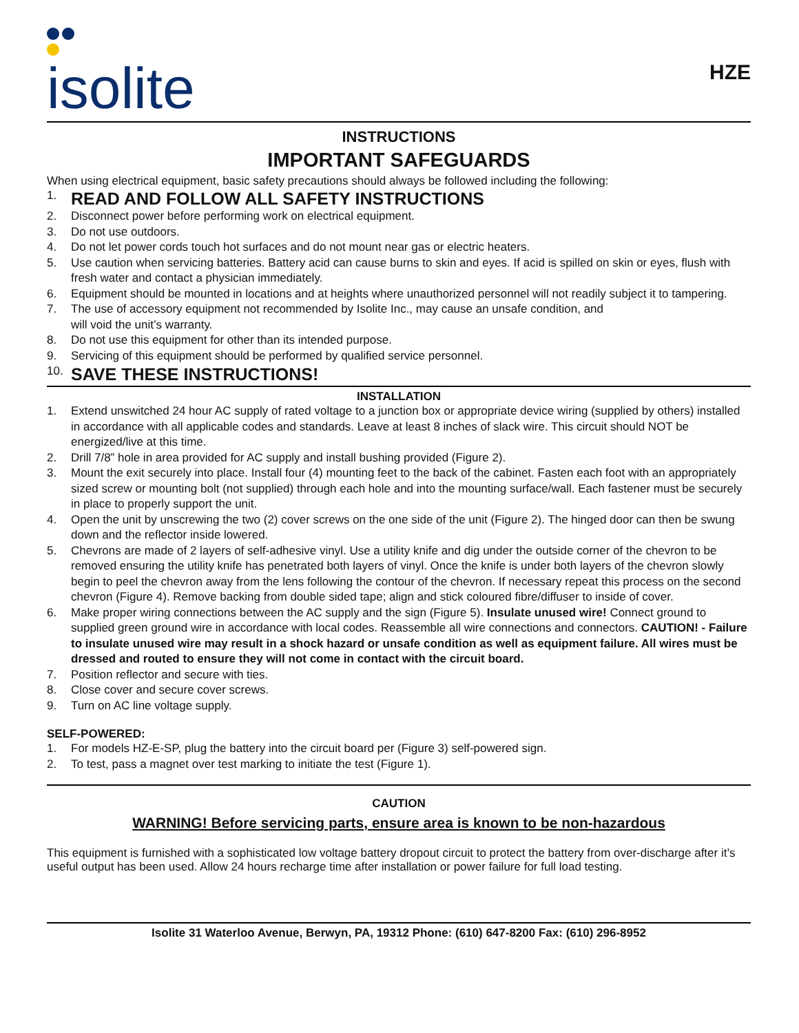isolite
HZE
INSTRUCTIONS
IMPORTANT SAFEGUARDS
When using electrical equipment, basic safety precautions should always be followed including the following:
1. READ AND FOLLOW ALL SAFETY INSTRUCTIONS
2. Disconnect power before performing work on electrical equipment.
3. Do not use outdoors.
4. Do not let power cords touch hot surfaces and do not mount near gas or electric heaters.
5. Use caution when servicing batteries. Battery acid can cause burns to skin and eyes. If acid is spilled on skin or eyes, flush with fresh water and contact a physician immediately.
6. Equipment should be mounted in locations and at heights where unauthorized personnel will not readily subject it to tampering.
7. The use of accessory equipment not recommended by Isolite Inc., may cause an unsafe condition, and
will void the unit’s warranty.
8. Do not use this equipment for other than its intended purpose.
9. Servicing of this equipment should be performed by qualified service personnel.
10. SAVE THESE INSTRUCTIONS!
INSTALLATION
1. Extend unswitched 24 hour AC supply of rated voltage to a junction box or appropriate device wiring (supplied by others) installed in accordance with all applicable codes and standards. Leave at least 8 inches of slack wire. This circuit should NOT be energized/live at this time.
2. Drill 7/8” hole in area provided for AC supply and install bushing provided (Figure 2).
3. Mount the exit securely into place. Install four (4) mounting feet to the back of the cabinet. Fasten each foot with an appropriately sized screw or mounting bolt (not supplied) through each hole and into the mounting surface/wall. Each fastener must be securely in place to properly support the unit.
4. Open the unit by unscrewing the two (2) cover screws on the one side of the unit (Figure 2). The hinged door can then be swung down and the reflector inside lowered.
5. Chevrons are made of 2 layers of self-adhesive vinyl. Use a utility knife and dig under the outside corner of the chevron to be removed ensuring the utility knife has penetrated both layers of vinyl. Once the knife is under both layers of the chevron slowly begin to peel the chevron away from the lens following the contour of the chevron. If necessary repeat this process on the second chevron (Figure 4). Remove backing from double sided tape; align and stick coloured fibre/diffuser to inside of cover.
6. Make proper wiring connections between the AC supply and the sign (Figure 5). Insulate unused wire! Connect ground to supplied green ground wire in accordance with local codes. Reassemble all wire connections and connectors. CAUTION! - Failure to insulate unused wire may result in a shock hazard or unsafe condition as well as equipment failure. All wires must be dressed and routed to ensure they will not come in contact with the circuit board.
7. Position reflector and secure with ties.
8. Close cover and secure cover screws.
9. Turn on AC line voltage supply.
SELF-POWERED:
1. For models HZ-E-SP, plug the battery into the circuit board per (Figure 3) self-powered sign.
2. To test, pass a magnet over test marking to initiate the test (Figure 1).
CAUTION
WARNING! Before servicing parts, ensure area is known to be non-hazardous
This equipment is furnished with a sophisticated low voltage battery dropout circuit to protect the battery from over-discharge after it’s useful output has been used. Allow 24 hours recharge time after installation or power failure for full load testing.
Isolite 31 Waterloo Avenue, Berwyn, PA, 19312 Phone: (610) 647-8200 Fax: (610) 296-8952